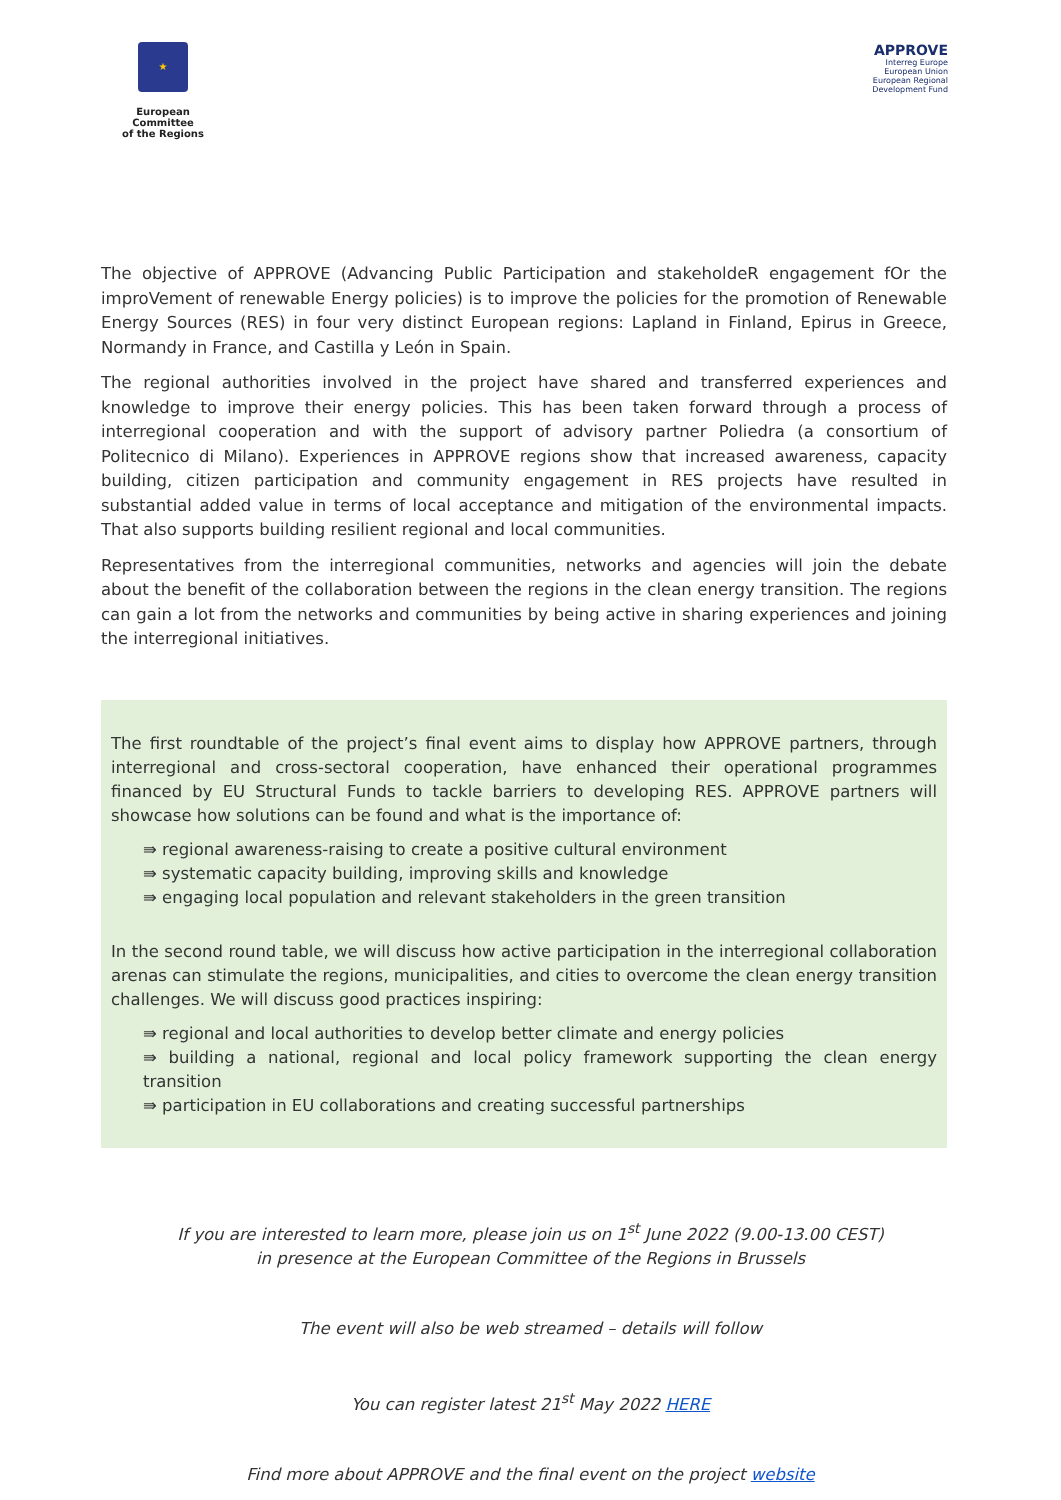★
European Committee
of the Regions
APPROVE
Interreg Europe
European Union
European Regional Development Fund
The objective of APPROVE (Advancing Public Participation and stakeholdeR engagement fOr the improVement of renewable Energy policies) is to improve the policies for the promotion of Renewable Energy Sources (RES) in four very distinct European regions: Lapland in Finland, Epirus in Greece, Normandy in France, and Castilla y León in Spain.
The regional authorities involved in the project have shared and transferred experiences and knowledge to improve their energy policies. This has been taken forward through a process of interregional cooperation and with the support of advisory partner Poliedra (a consortium of Politecnico di Milano). Experiences in APPROVE regions show that increased awareness, capacity building, citizen participation and community engagement in RES projects have resulted in substantial added value in terms of local acceptance and mitigation of the environmental impacts. That also supports building resilient regional and local communities.
Representatives from the interregional communities, networks and agencies will join the debate about the benefit of the collaboration between the regions in the clean energy transition. The regions can gain a lot from the networks and communities by being active in sharing experiences and joining the interregional initiatives.
The first roundtable of the project’s final event aims to display how APPROVE partners, through interregional and cross-sectoral cooperation, have enhanced their operational programmes financed by EU Structural Funds to tackle barriers to developing RES. APPROVE partners will showcase how solutions can be found and what is the importance of:
⇛ regional awareness-raising to create a positive cultural environment
⇛ systematic capacity building, improving skills and knowledge
⇛ engaging local population and relevant stakeholders in the green transition
In the second round table, we will discuss how active participation in the interregional collaboration arenas can stimulate the regions, municipalities, and cities to overcome the clean energy transition challenges. We will discuss good practices inspiring:
⇛ regional and local authorities to develop better climate and energy policies
⇛ building a national, regional and local policy framework supporting the clean energy transition
⇛ participation in EU collaborations and creating successful partnerships
If you are interested to learn more, please join us on 1<sup>st</sup> June 2022 (9.00-13.00 CEST)
in presence at the European Committee of the Regions in Brussels
The event will also be web streamed – details will follow
You can register latest 21<sup>st</sup> May 2022 HERE
Find more about APPROVE and the final event on the project website